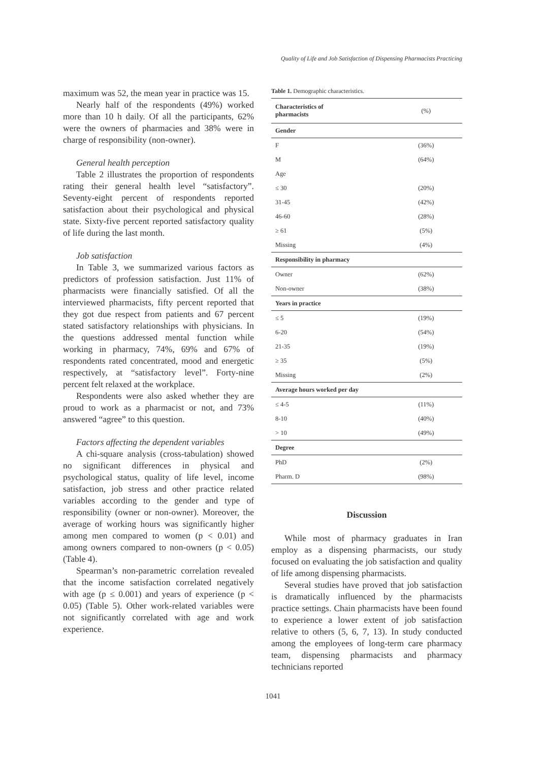Quality of Life and Job Satisfaction of Dispensing Pharmacists Practicing
maximum was 52, the mean year in practice was 15.
Nearly half of the respondents (49%) worked more than 10 h daily. Of all the participants, 62% were the owners of pharmacies and 38% were in charge of responsibility (non-owner).
General health perception
Table 2 illustrates the proportion of respondents rating their general health level “satisfactory”. Seventy-eight percent of respondents reported satisfaction about their psychological and physical state. Sixty-five percent reported satisfactory quality of life during the last month.
Job satisfaction
In Table 3, we summarized various factors as predictors of profession satisfaction. Just 11% of pharmacists were financially satisfied. Of all the interviewed pharmacists, fifty percent reported that they got due respect from patients and 67 percent stated satisfactory relationships with physicians. In the questions addressed mental function while working in pharmacy, 74%, 69% and 67% of respondents rated concentrated, mood and energetic respectively, at “satisfactory level”. Forty-nine percent felt relaxed at the workplace.
Respondents were also asked whether they are proud to work as a pharmacist or not, and 73% answered “agree” to this question.
Factors affecting the dependent variables
A chi-square analysis (cross-tabulation) showed no significant differences in physical and psychological status, quality of life level, income satisfaction, job stress and other practice related variables according to the gender and type of responsibility (owner or non-owner). Moreover, the average of working hours was significantly higher among men compared to women (p < 0.01) and among owners compared to non-owners (p < 0.05) (Table 4).
Spearman’s non-parametric correlation revealed that the income satisfaction correlated negatively with age (p ≤ 0.001) and years of experience (p < 0.05) (Table 5). Other work-related variables were not significantly correlated with age and work experience.
Table 1. Demographic characteristics.
| Characteristics of pharmacists | (%) |
| --- | --- |
| Gender | |
| F | (36%) |
| M | (64%) |
| Age | |
| ≤ 30 | (20%) |
| 31-45 | (42%) |
| 46-60 | (28%) |
| ≥ 61 | (5%) |
| Missing | (4%) |
| Responsibility in pharmacy | |
| Owner | (62%) |
| Non-owner | (38%) |
| Years in practice | |
| ≤ 5 | (19%) |
| 6-20 | (54%) |
| 21-35 | (19%) |
| ≥ 35 | (5%) |
| Missing | (2%) |
| Average hours worked per day | |
| ≤ 4-5 | (11%) |
| 8-10 | (40%) |
| > 10 | (49%) |
| Degree | |
| PhD | (2%) |
| Pharm. D | (98%) |
Discussion
While most of pharmacy graduates in Iran employ as a dispensing pharmacists, our study focused on evaluating the job satisfaction and quality of life among dispensing pharmacists.
Several studies have proved that job satisfaction is dramatically influenced by the pharmacists practice settings. Chain pharmacists have been found to experience a lower extent of job satisfaction relative to others (5, 6, 7, 13). In study conducted among the employees of long-term care pharmacy team, dispensing pharmacists and pharmacy technicians reported
1041